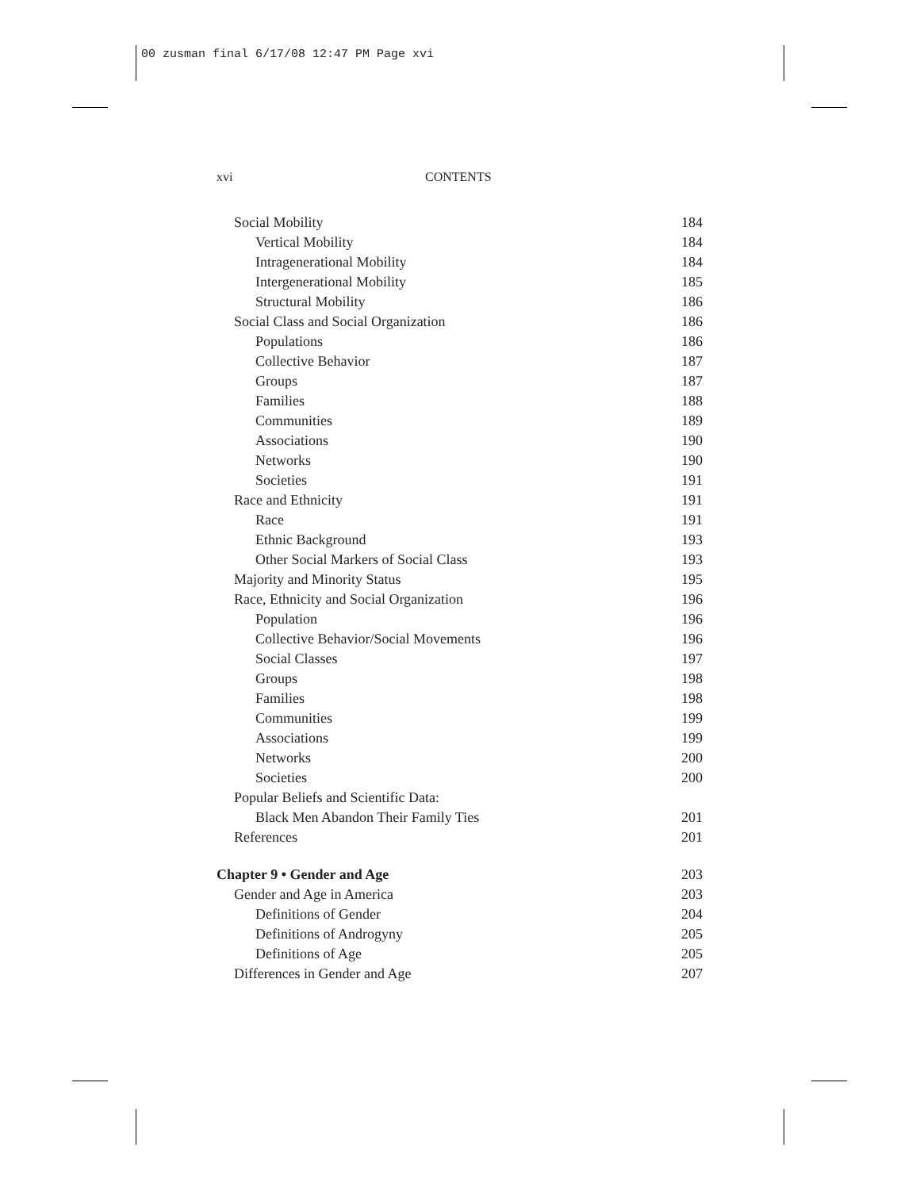00 zusman final 6/17/08 12:47 PM Page xvi
xvi CONTENTS
Social Mobility 184
Vertical Mobility 184
Intragenerational Mobility 184
Intergenerational Mobility 185
Structural Mobility 186
Social Class and Social Organization 186
Populations 186
Collective Behavior 187
Groups 187
Families 188
Communities 189
Associations 190
Networks 190
Societies 191
Race and Ethnicity 191
Race 191
Ethnic Background 193
Other Social Markers of Social Class 193
Majority and Minority Status 195
Race, Ethnicity and Social Organization 196
Population 196
Collective Behavior/Social Movements 196
Social Classes 197
Groups 198
Families 198
Communities 199
Associations 199
Networks 200
Societies 200
Popular Beliefs and Scientific Data:
Black Men Abandon Their Family Ties 201
References 201
Chapter 9 • Gender and Age 203
Gender and Age in America 203
Definitions of Gender 204
Definitions of Androgyny 205
Definitions of Age 205
Differences in Gender and Age 207